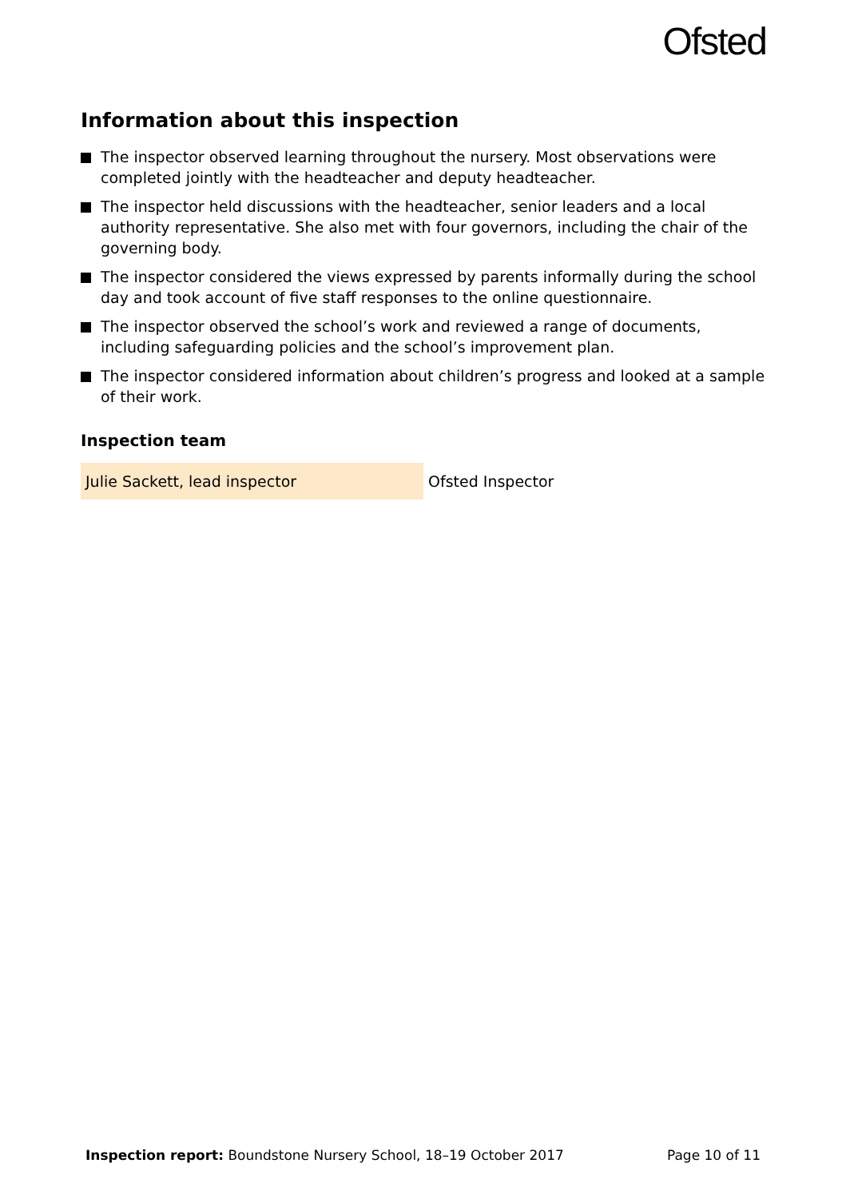Ofsted
Information about this inspection
The inspector observed learning throughout the nursery. Most observations were completed jointly with the headteacher and deputy headteacher.
The inspector held discussions with the headteacher, senior leaders and a local authority representative. She also met with four governors, including the chair of the governing body.
The inspector considered the views expressed by parents informally during the school day and took account of five staff responses to the online questionnaire.
The inspector observed the school’s work and reviewed a range of documents, including safeguarding policies and the school’s improvement plan.
The inspector considered information about children’s progress and looked at a sample of their work.
Inspection team
| Julie Sackett, lead inspector | Ofsted Inspector |
Inspection report: Boundstone Nursery School, 18–19 October 2017 Page 10 of 11